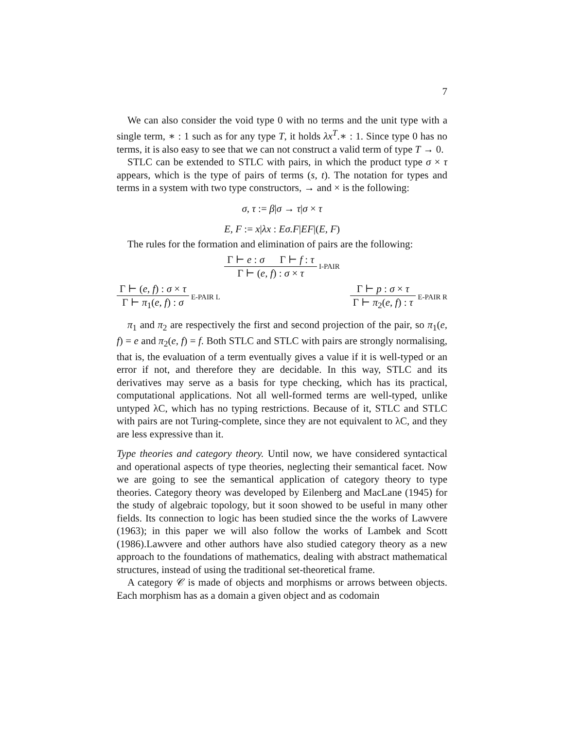7
We can also consider the void type 0 with no terms and the unit type with a single term, ∗ : 1 such as for any type T, it holds λx<sup>T</sup>.∗ : 1. Since type 0 has no terms, it is also easy to see that we can not construct a valid term of type T → 0.
STLC can be extended to STLC with pairs, in which the product type σ × τ appears, which is the type of pairs of terms (s, t). The notation for types and terms in a system with two type constructors, → and × is the following:
σ, τ := β|σ → τ|σ × τ
E, F := x|λx : Eσ.F|EF|(E, F)
The rules for the formation and elimination of pairs are the following:
Γ ⊢ e : σ Γ ⊢ f : τ Γ ⊢ (e, f) : σ × τ I-PAIR
Γ ⊢ (e, f) : σ × τ Γ ⊢ π<sub>1</sub>(e, f) : σ E-PAIR L Γ ⊢ p : σ × τ Γ ⊢ π<sub>2</sub>(e, f) : τ E-PAIR R
π<sub>1</sub> and π<sub>2</sub> are respectively the first and second projection of the pair, so π<sub>1</sub>(e, f) = e and π<sub>2</sub>(e, f) = f. Both STLC and STLC with pairs are strongly normalising, that is, the evaluation of a term eventually gives a value if it is well-typed or an error if not, and therefore they are decidable. In this way, STLC and its derivatives may serve as a basis for type checking, which has its practical, computational applications. Not all well-formed terms are well-typed, unlike untyped λC, which has no typing restrictions. Because of it, STLC and STLC with pairs are not Turing-complete, since they are not equivalent to λC, and they are less expressive than it.
Type theories and category theory. Until now, we have considered syntactical and operational aspects of type theories, neglecting their semantical facet. Now we are going to see the semantical application of category theory to type theories. Category theory was developed by Eilenberg and MacLane (1945) for the study of algebraic topology, but it soon showed to be useful in many other fields. Its connection to logic has been studied since the the works of Lawvere (1963); in this paper we will also follow the works of Lambek and Scott (1986).Lawvere and other authors have also studied category theory as a new approach to the foundations of mathematics, dealing with abstract mathematical structures, instead of using the traditional set-theoretical frame.
A category 𝒞 is made of objects and morphisms or arrows between objects. Each morphism has as a domain a given object and as codomain